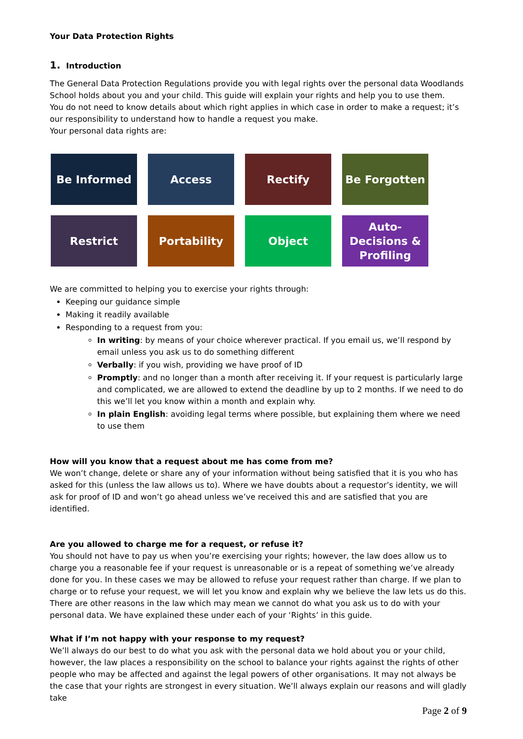Your Data Protection Rights
1. Introduction
The General Data Protection Regulations provide you with legal rights over the personal data Woodlands School holds about you and your child. This guide will explain your rights and help you to use them.
You do not need to know details about which right applies in which case in order to make a request; it’s our responsibility to understand how to handle a request you make.
Your personal data rights are:
Be Informed
Access
Rectify
Be Forgotten
Restrict
Portability
Object
Auto-
Decisions &
Profiling
We are committed to helping you to exercise your rights through:
Keeping our guidance simple
Making it readily available
Responding to a request from you:
In writing: by means of your choice wherever practical. If you email us, we’ll respond by email unless you ask us to do something different
Verbally: if you wish, providing we have proof of ID
Promptly: and no longer than a month after receiving it. If your request is particularly large and complicated, we are allowed to extend the deadline by up to 2 months. If we need to do this we’ll let you know within a month and explain why.
In plain English: avoiding legal terms where possible, but explaining them where we need to use them
How will you know that a request about me has come from me?
We won’t change, delete or share any of your information without being satisfied that it is you who has asked for this (unless the law allows us to). Where we have doubts about a requestor’s identity, we will ask for proof of ID and won’t go ahead unless we’ve received this and are satisfied that you are identified.
Are you allowed to charge me for a request, or refuse it?
You should not have to pay us when you’re exercising your rights; however, the law does allow us to charge you a reasonable fee if your request is unreasonable or is a repeat of something we’ve already done for you. In these cases we may be allowed to refuse your request rather than charge. If we plan to charge or to refuse your request, we will let you know and explain why we believe the law lets us do this. There are other reasons in the law which may mean we cannot do what you ask us to do with your personal data. We have explained these under each of your ‘Rights’ in this guide.
What if I’m not happy with your response to my request?
We’ll always do our best to do what you ask with the personal data we hold about you or your child, however, the law places a responsibility on the school to balance your rights against the rights of other people who may be affected and against the legal powers of other organisations. It may not always be the case that your rights are strongest in every situation. We’ll always explain our reasons and will gladly take
Page 2 of 9